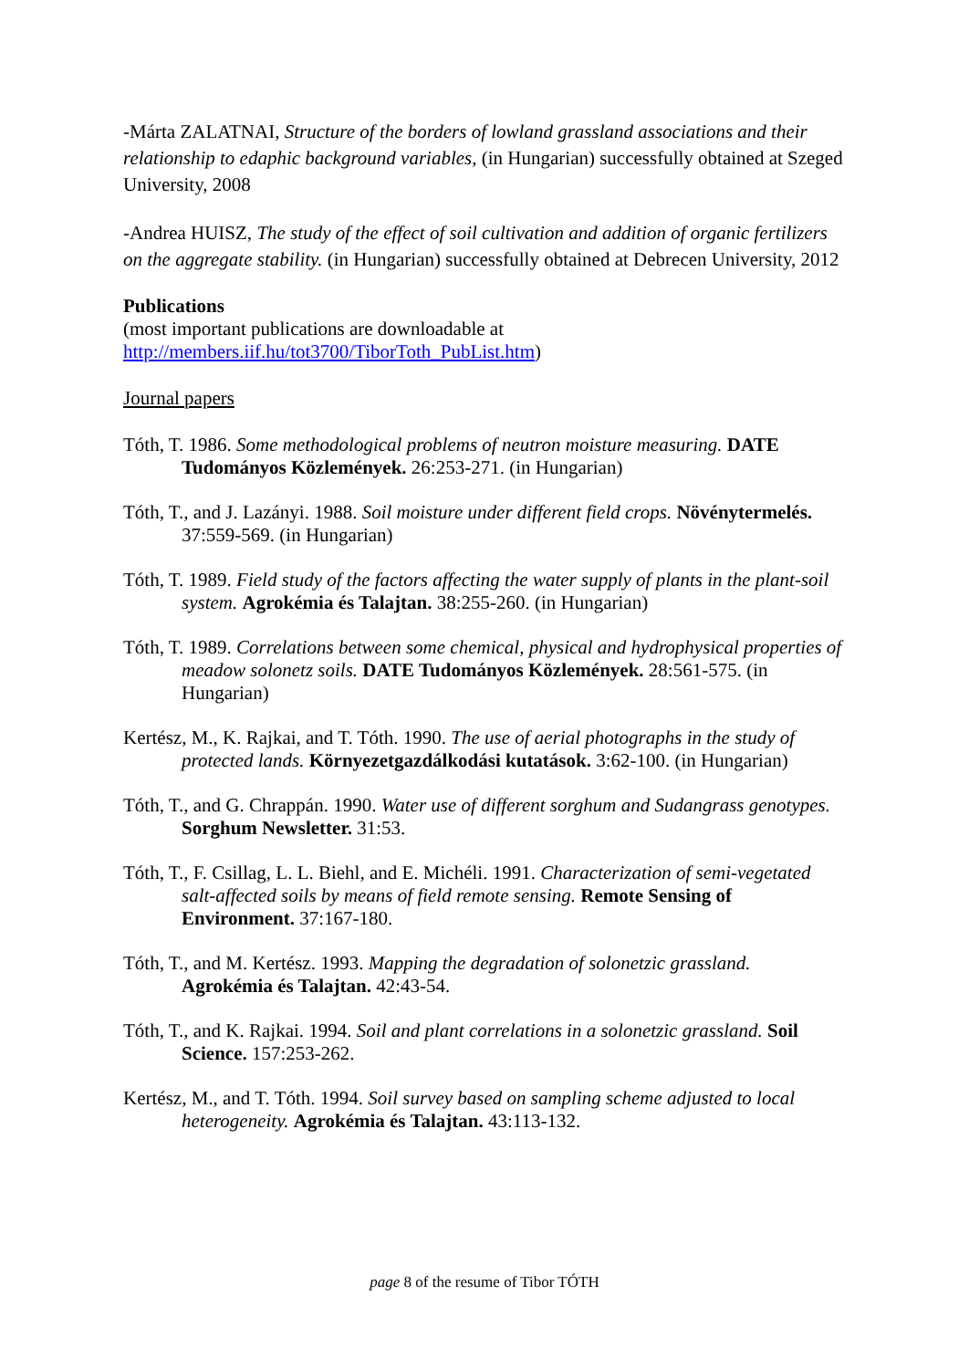-Márta ZALATNAI, Structure of the borders of lowland grassland associations and their relationship to edaphic background variables, (in Hungarian) successfully obtained at Szeged University, 2008
-Andrea HUISZ, The study of the effect of soil cultivation and addition of organic fertilizers on the aggregate stability. (in Hungarian) successfully obtained at Debrecen University, 2012
Publications
(most important publications are downloadable at http://members.iif.hu/tot3700/TiborToth_PubList.htm)
Journal papers
Tóth, T. 1986. Some methodological problems of neutron moisture measuring. DATE Tudományos Közlemények. 26:253-271. (in Hungarian)
Tóth, T., and J. Lazányi. 1988. Soil moisture under different field crops. Növénytermelés. 37:559-569. (in Hungarian)
Tóth, T. 1989. Field study of the factors affecting the water supply of plants in the plant-soil system. Agrokémia és Talajtan. 38:255-260. (in Hungarian)
Tóth, T. 1989. Correlations between some chemical, physical and hydrophysical properties of meadow solonetz soils. DATE Tudományos Közlemények. 28:561-575. (in Hungarian)
Kertész, M., K. Rajkai, and T. Tóth. 1990. The use of aerial photographs in the study of protected lands. Környezetgazdálkodási kutatások. 3:62-100. (in Hungarian)
Tóth, T., and G. Chrappán. 1990. Water use of different sorghum and Sudangrass genotypes. Sorghum Newsletter. 31:53.
Tóth, T., F. Csillag, L. L. Biehl, and E. Michéli. 1991. Characterization of semi-vegetated salt-affected soils by means of field remote sensing. Remote Sensing of Environment. 37:167-180.
Tóth, T., and M. Kertész. 1993. Mapping the degradation of solonetzic grassland. Agrokémia és Talajtan. 42:43-54.
Tóth, T., and K. Rajkai. 1994. Soil and plant correlations in a solonetzic grassland. Soil Science. 157:253-262.
Kertész, M., and T. Tóth. 1994. Soil survey based on sampling scheme adjusted to local heterogeneity. Agrokémia és Talajtan. 43:113-132.
page 8 of the resume of Tibor TÓTH